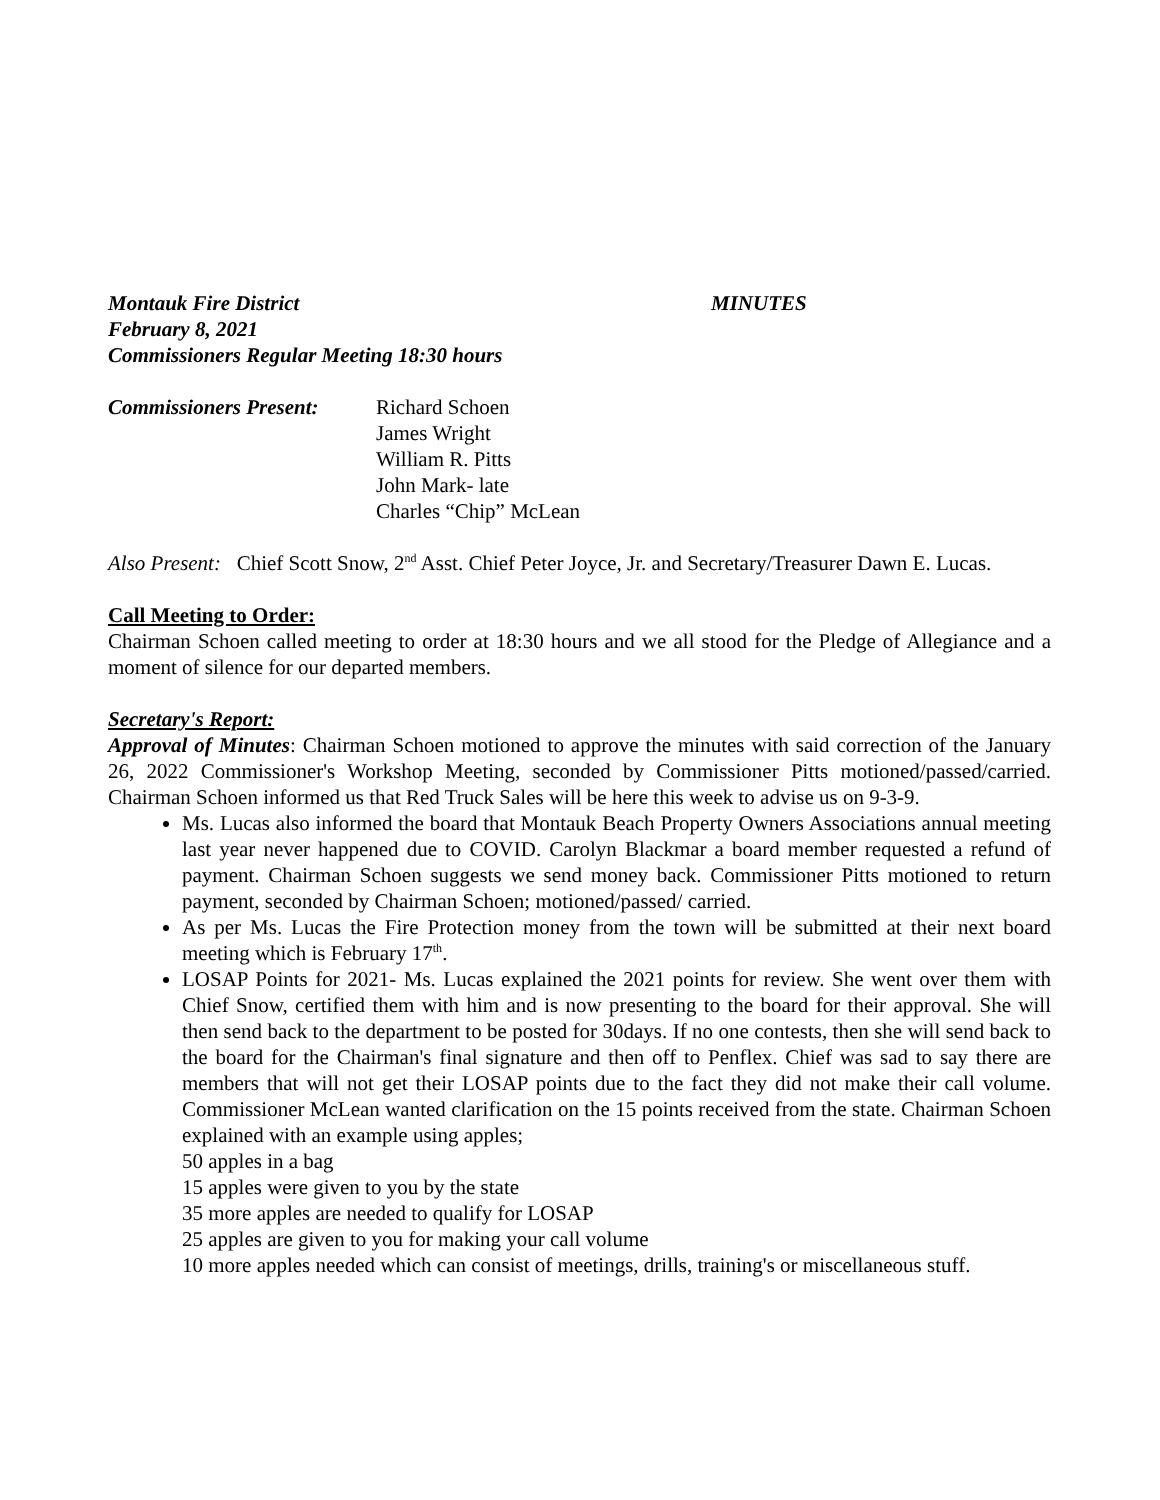Montauk Fire District MINUTES
February 8, 2021
Commissioners Regular Meeting 18:30 hours
Commissioners Present:
Richard Schoen
James Wright
William R. Pitts
John Mark- late
Charles “Chip” McLean
Also Present: Chief Scott Snow, 2<sup>nd</sup> Asst. Chief Peter Joyce, Jr. and Secretary/Treasurer Dawn E. Lucas.
Call Meeting to Order:
Chairman Schoen called meeting to order at 18:30 hours and we all stood for the Pledge of Allegiance and a moment of silence for our departed members.
Secretary's Report:
Approval of Minutes: Chairman Schoen motioned to approve the minutes with said correction of the January 26, 2022 Commissioner's Workshop Meeting, seconded by Commissioner Pitts motioned/passed/carried. Chairman Schoen informed us that Red Truck Sales will be here this week to advise us on 9-3-9.
Ms. Lucas also informed the board that Montauk Beach Property Owners Associations annual meeting last year never happened due to COVID. Carolyn Blackmar a board member requested a refund of payment. Chairman Schoen suggests we send money back. Commissioner Pitts motioned to return payment, seconded by Chairman Schoen; motioned/passed/ carried.
As per Ms. Lucas the Fire Protection money from the town will be submitted at their next board meeting which is February 17<sup>th</sup>.
LOSAP Points for 2021- Ms. Lucas explained the 2021 points for review. She went over them with Chief Snow, certified them with him and is now presenting to the board for their approval. She will then send back to the department to be posted for 30days. If no one contests, then she will send back to the board for the Chairman's final signature and then off to Penflex. Chief was sad to say there are members that will not get their LOSAP points due to the fact they did not make their call volume. Commissioner McLean wanted clarification on the 15 points received from the state. Chairman Schoen explained with an example using apples;
50 apples in a bag
15 apples were given to you by the state
35 more apples are needed to qualify for LOSAP
25 apples are given to you for making your call volume
10 more apples needed which can consist of meetings, drills, training's or miscellaneous stuff.